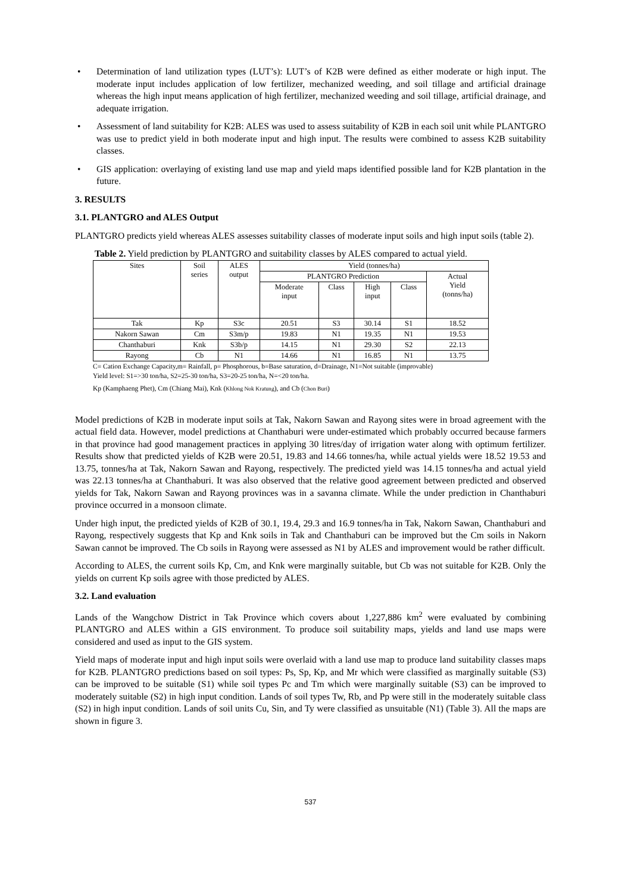• Determination of land utilization types (LUT’s): LUT’s of K2B were defined as either moderate or high input. The moderate input includes application of low fertilizer, mechanized weeding, and soil tillage and artificial drainage whereas the high input means application of high fertilizer, mechanized weeding and soil tillage, artificial drainage, and adequate irrigation.
• Assessment of land suitability for K2B: ALES was used to assess suitability of K2B in each soil unit while PLANTGRO was use to predict yield in both moderate input and high input. The results were combined to assess K2B suitability classes.
• GIS application: overlaying of existing land use map and yield maps identified possible land for K2B plantation in the future.
3. RESULTS
3.1. PLANTGRO and ALES Output
PLANTGRO predicts yield whereas ALES assesses suitability classes of moderate input soils and high input soils (table 2).
Table 2. Yield prediction by PLANTGRO and suitability classes by ALES compared to actual yield.
| Sites | Soil series | ALES output | Yield (tonnes/ha) | | | | |
| --- | --- | --- | --- | --- | --- | --- | --- |
| | | | PLANTGRO Prediction | | | | Actual Yield (tonns/ha) |
| | | | Moderate input | Class | High input | Class | |
| Tak | Kp | S3c | 20.51 | S3 | 30.14 | S1 | 18.52 |
| Nakorn Sawan | Cm | S3m/p | 19.83 | N1 | 19.35 | N1 | 19.53 |
| Chanthaburi | Knk | S3b/p | 14.15 | N1 | 29.30 | S2 | 22.13 |
| Rayong | Cb | N1 | 14.66 | N1 | 16.85 | N1 | 13.75 |
C= Cation Exchange Capacity,m= Rainfall, p= Phosphorous, b=Base saturation, d=Drainage, N1=Not suitable (improvable)
Yield level: S1=>30 ton/ha, S2=25-30 ton/ha, S3=20-25 ton/ha, N=<20 ton/ha.
Kp (Kamphaeng Phet), Cm (Chiang Mai), Knk (Khlong Nok Kratung), and Cb (Chon Buri)
Model predictions of K2B in moderate input soils at Tak, Nakorn Sawan and Rayong sites were in broad agreement with the actual field data. However, model predictions at Chanthaburi were under-estimated which probably occurred because farmers in that province had good management practices in applying 30 litres/day of irrigation water along with optimum fertilizer. Results show that predicted yields of K2B were 20.51, 19.83 and 14.66 tonnes/ha, while actual yields were 18.52 19.53 and 13.75, tonnes/ha at Tak, Nakorn Sawan and Rayong, respectively. The predicted yield was 14.15 tonnes/ha and actual yield was 22.13 tonnes/ha at Chanthaburi. It was also observed that the relative good agreement between predicted and observed yields for Tak, Nakorn Sawan and Rayong provinces was in a savanna climate. While the under prediction in Chanthaburi province occurred in a monsoon climate.
Under high input, the predicted yields of K2B of 30.1, 19.4, 29.3 and 16.9 tonnes/ha in Tak, Nakorn Sawan, Chanthaburi and Rayong, respectively suggests that Kp and Knk soils in Tak and Chanthaburi can be improved but the Cm soils in Nakorn Sawan cannot be improved. The Cb soils in Rayong were assessed as N1 by ALES and improvement would be rather difficult.
According to ALES, the current soils Kp, Cm, and Knk were marginally suitable, but Cb was not suitable for K2B. Only the yields on current Kp soils agree with those predicted by ALES.
3.2. Land evaluation
Lands of the Wangchow District in Tak Province which covers about 1,227,886 km<sup>2</sup> were evaluated by combining PLANTGRO and ALES within a GIS environment. To produce soil suitability maps, yields and land use maps were considered and used as input to the GIS system.
Yield maps of moderate input and high input soils were overlaid with a land use map to produce land suitability classes maps for K2B. PLANTGRO predictions based on soil types: Ps, Sp, Kp, and Mr which were classified as marginally suitable (S3) can be improved to be suitable (S1) while soil types Pc and Tm which were marginally suitable (S3) can be improved to moderately suitable (S2) in high input condition. Lands of soil types Tw, Rb, and Pp were still in the moderately suitable class (S2) in high input condition. Lands of soil units Cu, Sin, and Ty were classified as unsuitable (N1) (Table 3). All the maps are shown in figure 3.
537